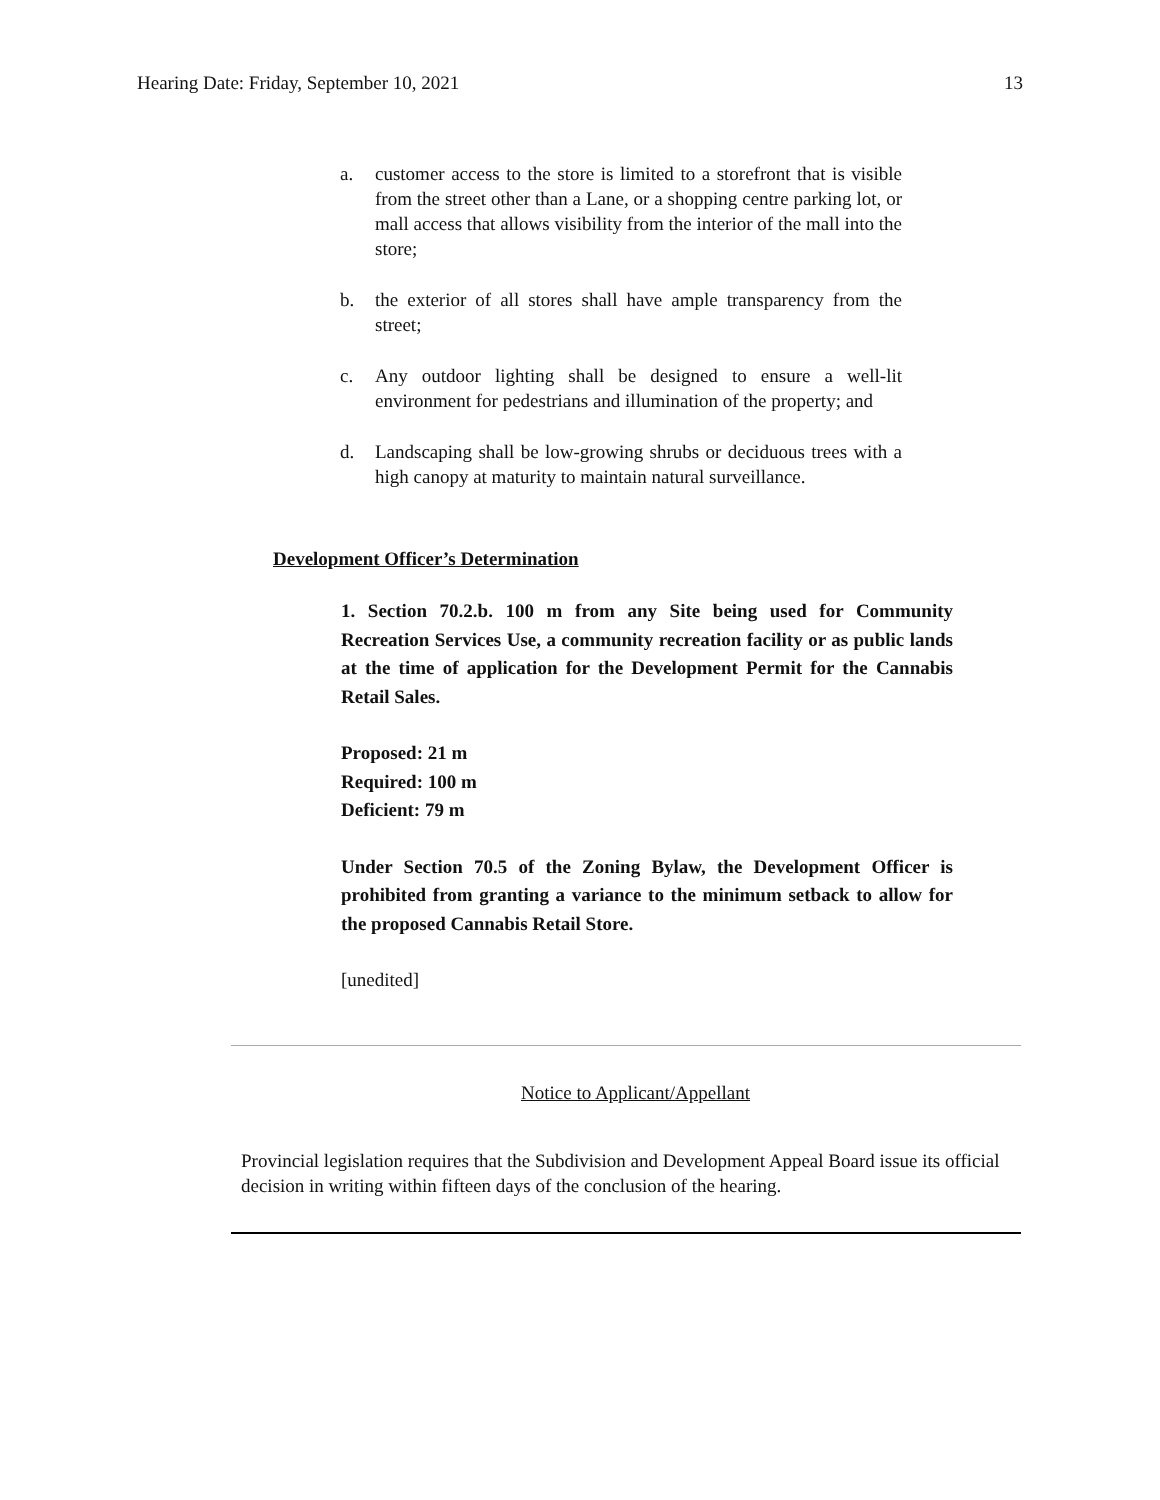Hearing Date: Friday, September 10, 2021 13
a. customer access to the store is limited to a storefront that is visible from the street other than a Lane, or a shopping centre parking lot, or mall access that allows visibility from the interior of the mall into the store;
b. the exterior of all stores shall have ample transparency from the street;
c. Any outdoor lighting shall be designed to ensure a well-lit environment for pedestrians and illumination of the property; and
d. Landscaping shall be low-growing shrubs or deciduous trees with a high canopy at maturity to maintain natural surveillance.
Development Officer’s Determination
1. Section 70.2.b. 100 m from any Site being used for Community Recreation Services Use, a community recreation facility or as public lands at the time of application for the Development Permit for the Cannabis Retail Sales.
Proposed: 21 m
Required: 100 m
Deficient: 79 m
Under Section 70.5 of the Zoning Bylaw, the Development Officer is prohibited from granting a variance to the minimum setback to allow for the proposed Cannabis Retail Store.
[unedited]
Notice to Applicant/Appellant
Provincial legislation requires that the Subdivision and Development Appeal Board issue its official decision in writing within fifteen days of the conclusion of the hearing.